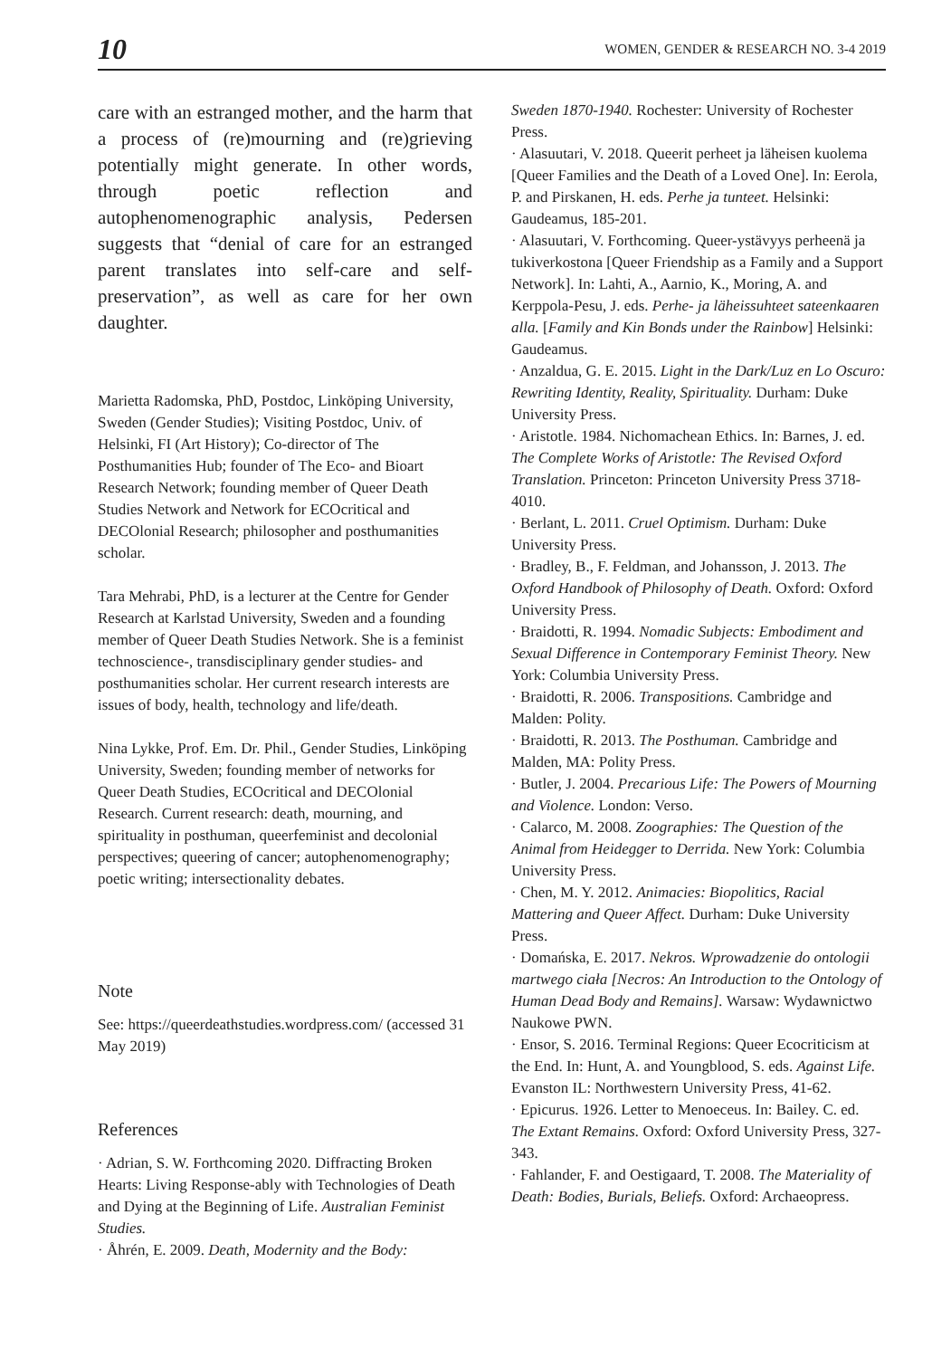10 WOMEN, GENDER & RESEARCH NO. 3-4 2019
care with an estranged mother, and the harm that a process of (re)mourning and (re)grieving potentially might generate. In other words, through poetic reflection and autophenomenographic analysis, Pedersen suggests that “denial of care for an estranged parent translates into self-care and self-preservation”, as well as care for her own daughter.
Marietta Radomska, PhD, Postdoc, Linköping University, Sweden (Gender Studies); Visiting Postdoc, Univ. of Helsinki, FI (Art History); Co-director of The Posthumanities Hub; founder of The Eco- and Bioart Research Network; founding member of Queer Death Studies Network and Network for ECOcritical and DECOlonial Research; philosopher and posthumanities scholar.
Tara Mehrabi, PhD, is a lecturer at the Centre for Gender Research at Karlstad University, Sweden and a founding member of Queer Death Studies Network. She is a feminist technoscience-, transdisciplinary gender studies- and posthumanities scholar. Her current research interests are issues of body, health, technology and life/death.
Nina Lykke, Prof. Em. Dr. Phil., Gender Studies, Linköping University, Sweden; founding member of networks for Queer Death Studies, ECOcritical and DECOlonial Research. Current research: death, mourning, and spirituality in posthuman, queerfeminist and decolonial perspectives; queering of cancer; autophenomenography; poetic writing; intersectionality debates.
Note
See: https://queerdeathstudies.wordpress.com/ (accessed 31 May 2019)
References
· Adrian, S. W. Forthcoming 2020. Diffracting Broken Hearts: Living Response-ably with Technologies of Death and Dying at the Beginning of Life. Australian Feminist Studies.
· Åhrén, E. 2009. Death, Modernity and the Body:
Sweden 1870-1940. Rochester: University of Rochester Press.
· Alasuutari, V. 2018. Queerit perheet ja läheisen kuolema [Queer Families and the Death of a Loved One]. In: Eerola, P. and Pirskanen, H. eds. Perhe ja tunteet. Helsinki: Gaudeamus, 185-201.
· Alasuutari, V. Forthcoming. Queer-ystävyys perheenä ja tukiverkostona [Queer Friendship as a Family and a Support Network]. In: Lahti, A., Aarnio, K., Moring, A. and Kerppola-Pesu, J. eds. Perhe- ja läheissuhteet sateenkaaren alla. [Family and Kin Bonds under the Rainbow] Helsinki: Gaudeamus.
· Anzaldua, G. E. 2015. Light in the Dark/Luz en Lo Oscuro: Rewriting Identity, Reality, Spirituality. Durham: Duke University Press.
· Aristotle. 1984. Nichomachean Ethics. In: Barnes, J. ed. The Complete Works of Aristotle: The Revised Oxford Translation. Princeton: Princeton University Press 3718-4010.
· Berlant, L. 2011. Cruel Optimism. Durham: Duke University Press.
· Bradley, B., F. Feldman, and Johansson, J. 2013. The Oxford Handbook of Philosophy of Death. Oxford: Oxford University Press.
· Braidotti, R. 1994. Nomadic Subjects: Embodiment and Sexual Difference in Contemporary Feminist Theory. New York: Columbia University Press.
· Braidotti, R. 2006. Transpositions. Cambridge and Malden: Polity.
· Braidotti, R. 2013. The Posthuman. Cambridge and Malden, MA: Polity Press.
· Butler, J. 2004. Precarious Life: The Powers of Mourning and Violence. London: Verso.
· Calarco, M. 2008. Zoographies: The Question of the Animal from Heidegger to Derrida. New York: Columbia University Press.
· Chen, M. Y. 2012. Animacies: Biopolitics, Racial Mattering and Queer Affect. Durham: Duke University Press.
· Domańska, E. 2017. Nekros. Wprowadzenie do ontologii martwego ciała [Necros: An Introduction to the Ontology of Human Dead Body and Remains]. Warsaw: Wydawnictwo Naukowe PWN.
· Ensor, S. 2016. Terminal Regions: Queer Ecocriticism at the End. In: Hunt, A. and Youngblood, S. eds. Against Life. Evanston IL: Northwestern University Press, 41-62.
· Epicurus. 1926. Letter to Menoeceus. In: Bailey. C. ed. The Extant Remains. Oxford: Oxford University Press, 327-343.
· Fahlander, F. and Oestigaard, T. 2008. The Materiality of Death: Bodies, Burials, Beliefs. Oxford: Archaeopress.